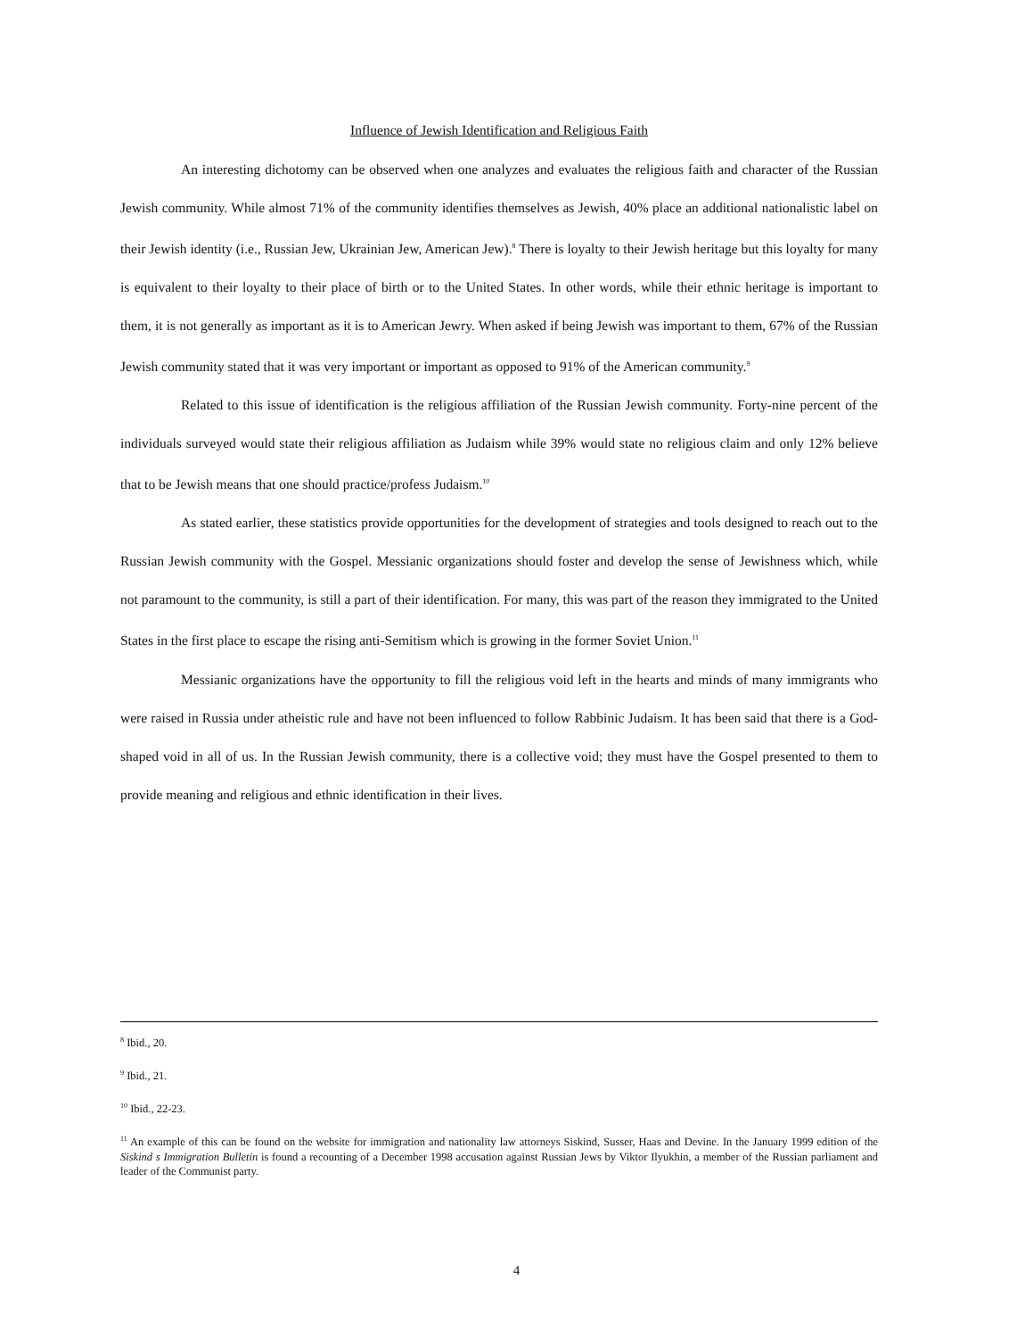Influence of Jewish Identification and Religious Faith
An interesting dichotomy can be observed when one analyzes and evaluates the religious faith and character of the Russian Jewish community. While almost 71% of the community identifies themselves as Jewish, 40% place an additional nationalistic label on their Jewish identity (i.e., Russian Jew, Ukrainian Jew, American Jew).<sup>8</sup> There is loyalty to their Jewish heritage but this loyalty for many is equivalent to their loyalty to their place of birth or to the United States. In other words, while their ethnic heritage is important to them, it is not generally as important as it is to American Jewry. When asked if being Jewish was important to them, 67% of the Russian Jewish community stated that it was very important or important as opposed to 91% of the American community.<sup>9</sup>
Related to this issue of identification is the religious affiliation of the Russian Jewish community. Forty-nine percent of the individuals surveyed would state their religious affiliation as Judaism while 39% would state no religious claim and only 12% believe that to be Jewish means that one should practice/profess Judaism.<sup>10</sup>
As stated earlier, these statistics provide opportunities for the development of strategies and tools designed to reach out to the Russian Jewish community with the Gospel. Messianic organizations should foster and develop the sense of Jewishness which, while not paramount to the community, is still a part of their identification. For many, this was part of the reason they immigrated to the United States in the first place to escape the rising anti-Semitism which is growing in the former Soviet Union.<sup>11</sup>
Messianic organizations have the opportunity to fill the religious void left in the hearts and minds of many immigrants who were raised in Russia under atheistic rule and have not been influenced to follow Rabbinic Judaism. It has been said that there is a God-shaped void in all of us. In the Russian Jewish community, there is a collective void; they must have the Gospel presented to them to provide meaning and religious and ethnic identification in their lives.
<sup>8</sup> Ibid., 20.
<sup>9</sup> Ibid., 21.
<sup>10</sup> Ibid., 22-23.
<sup>11</sup> An example of this can be found on the website for immigration and nationality law attorneys Siskind, Susser, Haas and Devine. In the January 1999 edition of the Siskind s Immigration Bulletin is found a recounting of a December 1998 accusation against Russian Jews by Viktor Ilyukhin, a member of the Russian parliament and leader of the Communist party.
4